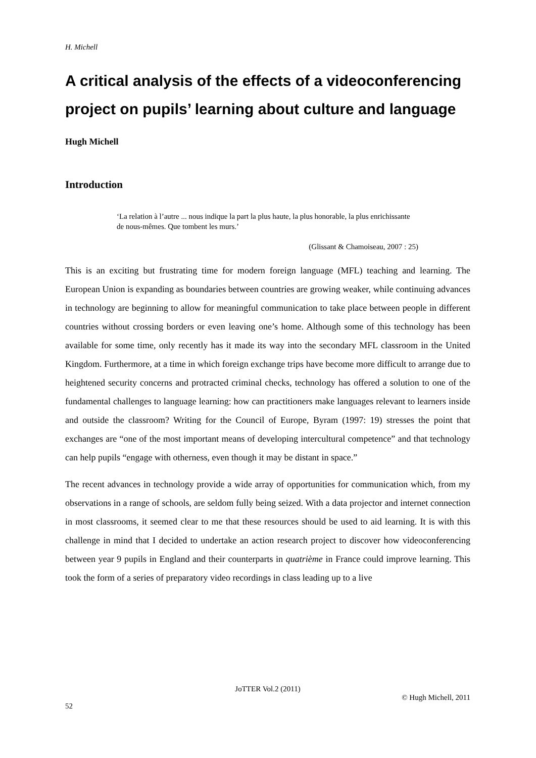H. Michell
A critical analysis of the effects of a videoconferencing project on pupils’ learning about culture and language
Hugh Michell
Introduction
‘La relation à l’autre ... nous indique la part la plus haute, la plus honorable, la plus enrichissante de nous-mêmes. Que tombent les murs.’
(Glissant & Chamoiseau, 2007 : 25)
This is an exciting but frustrating time for modern foreign language (MFL) teaching and learning. The European Union is expanding as boundaries between countries are growing weaker, while continuing advances in technology are beginning to allow for meaningful communication to take place between people in different countries without crossing borders or even leaving one’s home. Although some of this technology has been available for some time, only recently has it made its way into the secondary MFL classroom in the United Kingdom. Furthermore, at a time in which foreign exchange trips have become more difficult to arrange due to heightened security concerns and protracted criminal checks, technology has offered a solution to one of the fundamental challenges to language learning: how can practitioners make languages relevant to learners inside and outside the classroom? Writing for the Council of Europe, Byram (1997: 19) stresses the point that exchanges are “one of the most important means of developing intercultural competence” and that technology can help pupils “engage with otherness, even though it may be distant in space.”
The recent advances in technology provide a wide array of opportunities for communication which, from my observations in a range of schools, are seldom fully being seized. With a data projector and internet connection in most classrooms, it seemed clear to me that these resources should be used to aid learning. It is with this challenge in mind that I decided to undertake an action research project to discover how videoconferencing between year 9 pupils in England and their counterparts in quatrième in France could improve learning. This took the form of a series of preparatory video recordings in class leading up to a live
JoTTER Vol.2 (2011)
© Hugh Michell, 2011
52